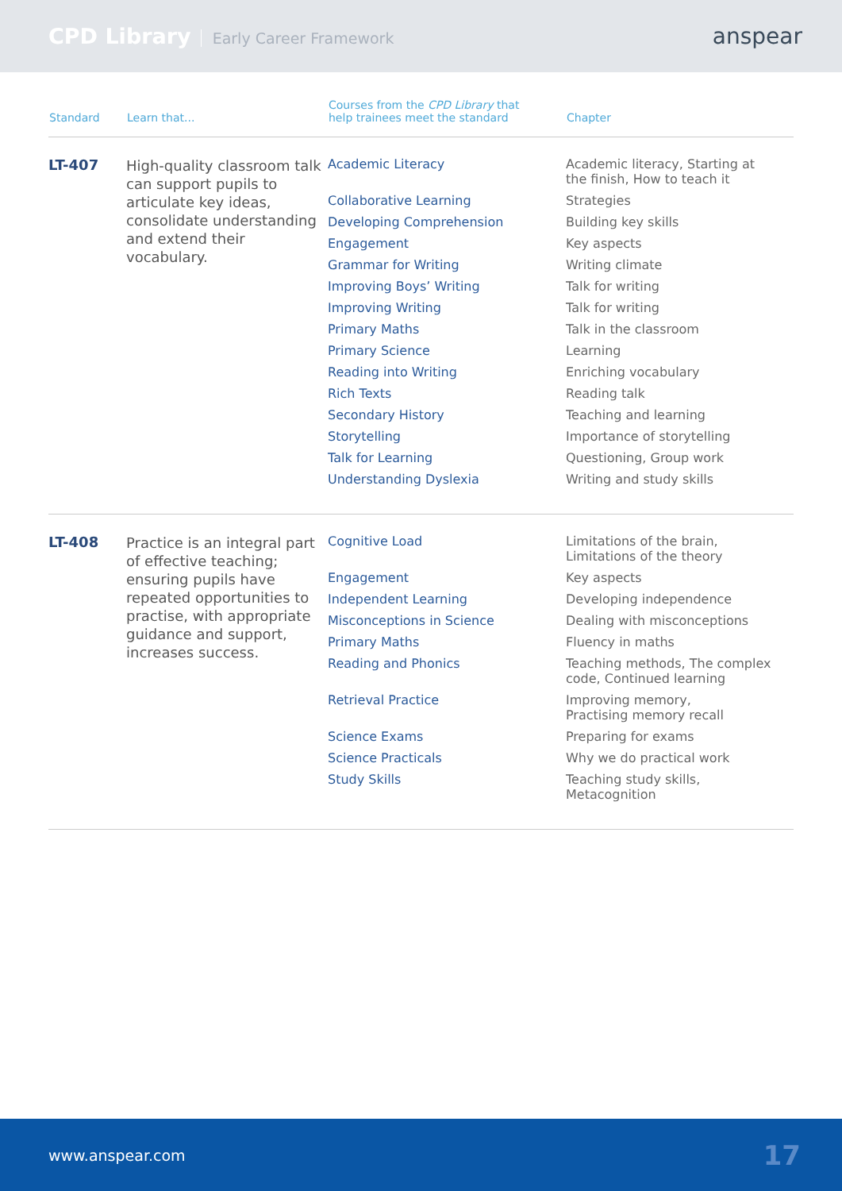CPD Library Early Career Framework
anspear
| Standard | Learn that... | Courses from the CPD Library that help trainees meet the standard | Chapter |
| --- | --- | --- | --- |
| LT-407 | High-quality classroom talk can support pupils to articulate key ideas, consolidate understanding and extend their vocabulary. | Academic Literacy | Academic literacy, Starting at the finish, How to teach it |
| | | Collaborative Learning | Strategies |
| | | Developing Comprehension | Building key skills |
| | | Engagement | Key aspects |
| | | Grammar for Writing | Writing climate |
| | | Improving Boys’ Writing | Talk for writing |
| | | Improving Writing | Talk for writing |
| | | Primary Maths | Talk in the classroom |
| | | Primary Science | Learning |
| | | Reading into Writing | Enriching vocabulary |
| | | Rich Texts | Reading talk |
| | | Secondary History | Teaching and learning |
| | | Storytelling | Importance of storytelling |
| | | Talk for Learning | Questioning, Group work |
| | | Understanding Dyslexia | Writing and study skills |
| LT-408 | Practice is an integral part of effective teaching; ensuring pupils have repeated opportunities to practise, with appropriate guidance and support, increases success. | Cognitive Load | Limitations of the brain, Limitations of the theory |
| | | Engagement | Key aspects |
| | | Independent Learning | Developing independence |
| | | Misconceptions in Science | Dealing with misconceptions |
| | | Primary Maths | Fluency in maths |
| | | Reading and Phonics | Teaching methods, The complex code, Continued learning |
| | | Retrieval Practice | Improving memory, Practising memory recall |
| | | Science Exams | Preparing for exams |
| | | Science Practicals | Why we do practical work |
| | | Study Skills | Teaching study skills, Metacognition |
www.anspear.com 17